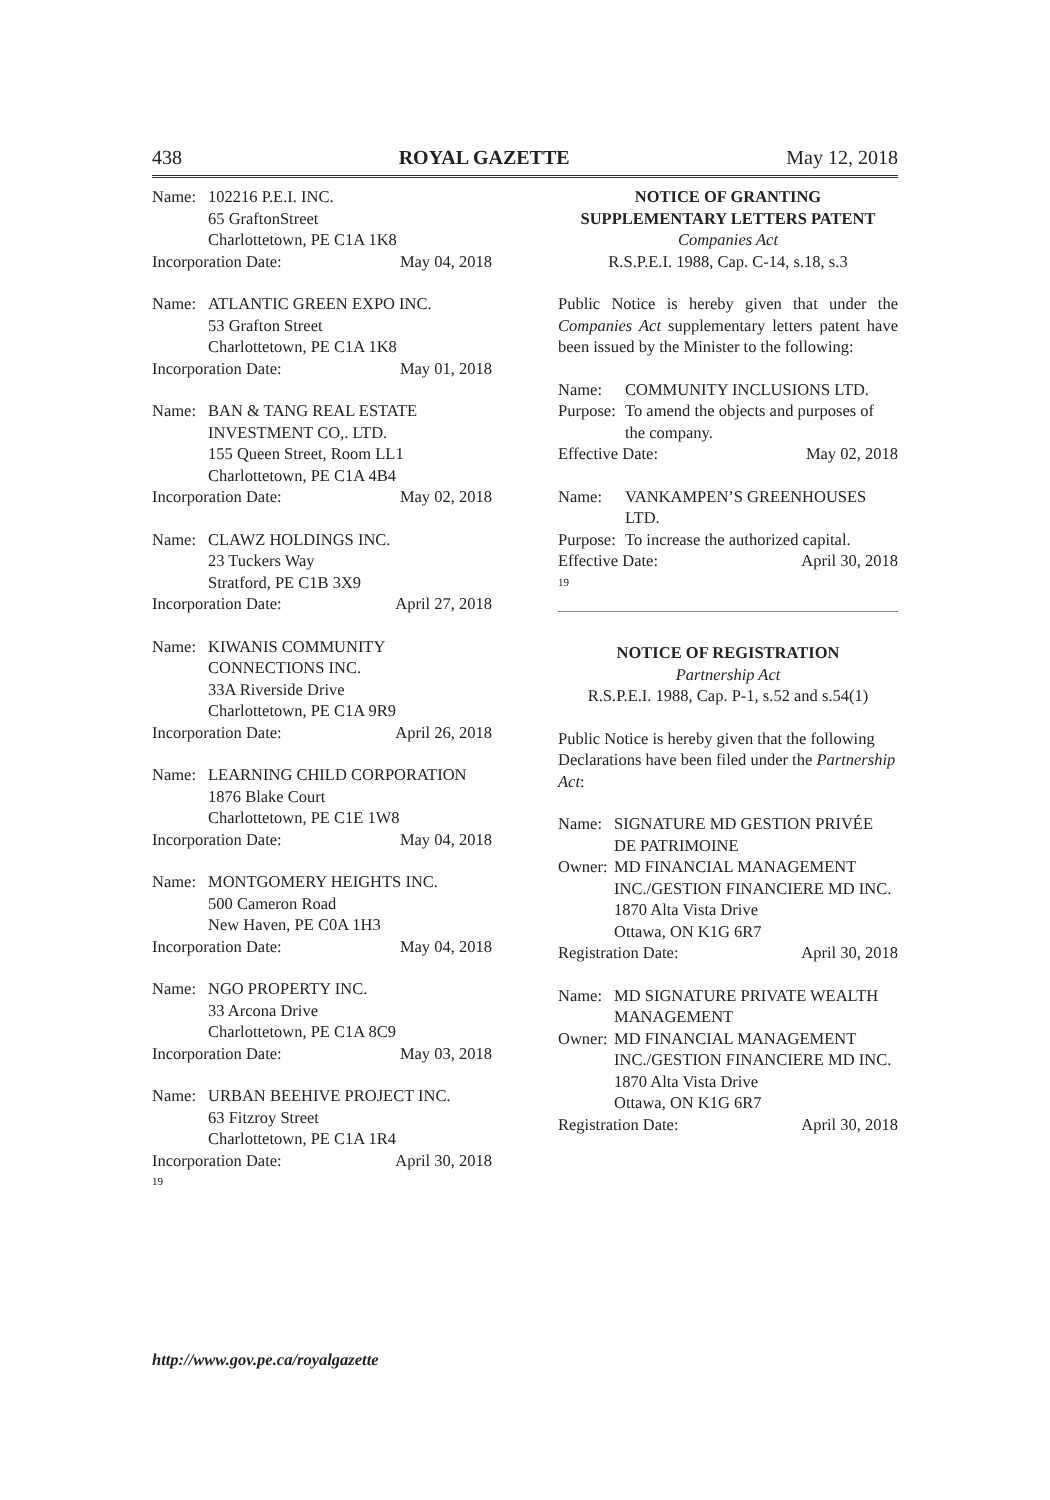438 ROYAL GAZETTE May 12, 2018
Name: 102216 P.E.I. INC.
65 GraftonStreet
Charlottetown, PE C1A 1K8
Incorporation Date: May 04, 2018
Name: ATLANTIC GREEN EXPO INC.
53 Grafton Street
Charlottetown, PE C1A 1K8
Incorporation Date: May 01, 2018
Name: BAN & TANG REAL ESTATE
INVESTMENT CO,. LTD.
155 Queen Street, Room LL1
Charlottetown, PE C1A 4B4
Incorporation Date: May 02, 2018
Name: CLAWZ HOLDINGS INC.
23 Tuckers Way
Stratford, PE C1B 3X9
Incorporation Date: April 27, 2018
Name: KIWANIS COMMUNITY
CONNECTIONS INC.
33A Riverside Drive
Charlottetown, PE C1A 9R9
Incorporation Date: April 26, 2018
Name: LEARNING CHILD CORPORATION
1876 Blake Court
Charlottetown, PE C1E 1W8
Incorporation Date: May 04, 2018
Name: MONTGOMERY HEIGHTS INC.
500 Cameron Road
New Haven, PE C0A 1H3
Incorporation Date: May 04, 2018
Name: NGO PROPERTY INC.
33 Arcona Drive
Charlottetown, PE C1A 8C9
Incorporation Date: May 03, 2018
Name: URBAN BEEHIVE PROJECT INC.
63 Fitzroy Street
Charlottetown, PE C1A 1R4
Incorporation Date: April 30, 2018
19
NOTICE OF GRANTING
SUPPLEMENTARY LETTERS PATENT
Companies Act
R.S.P.E.I. 1988, Cap. C-14, s.18, s.3
Public Notice is hereby given that under the Companies Act supplementary letters patent have been issued by the Minister to the following:
Name: COMMUNITY INCLUSIONS LTD.
Purpose: To amend the objects and purposes of the company.
Effective Date: May 02, 2018
Name: VANKAMPEN’S GREENHOUSES LTD.
Purpose: To increase the authorized capital.
Effective Date: April 30, 2018
19
NOTICE OF REGISTRATION
Partnership Act
R.S.P.E.I. 1988, Cap. P-1, s.52 and s.54(1)
Public Notice is hereby given that the following Declarations have been filed under the Partnership Act:
Name: SIGNATURE MD GESTION PRIVÉE DE PATRIMOINE
Owner: MD FINANCIAL MANAGEMENT INC./GESTION FINANCIERE MD INC.
1870 Alta Vista Drive
Ottawa, ON K1G 6R7
Registration Date: April 30, 2018
Name: MD SIGNATURE PRIVATE WEALTH MANAGEMENT
Owner: MD FINANCIAL MANAGEMENT INC./GESTION FINANCIERE MD INC.
1870 Alta Vista Drive
Ottawa, ON K1G 6R7
Registration Date: April 30, 2018
http://www.gov.pe.ca/royalgazette